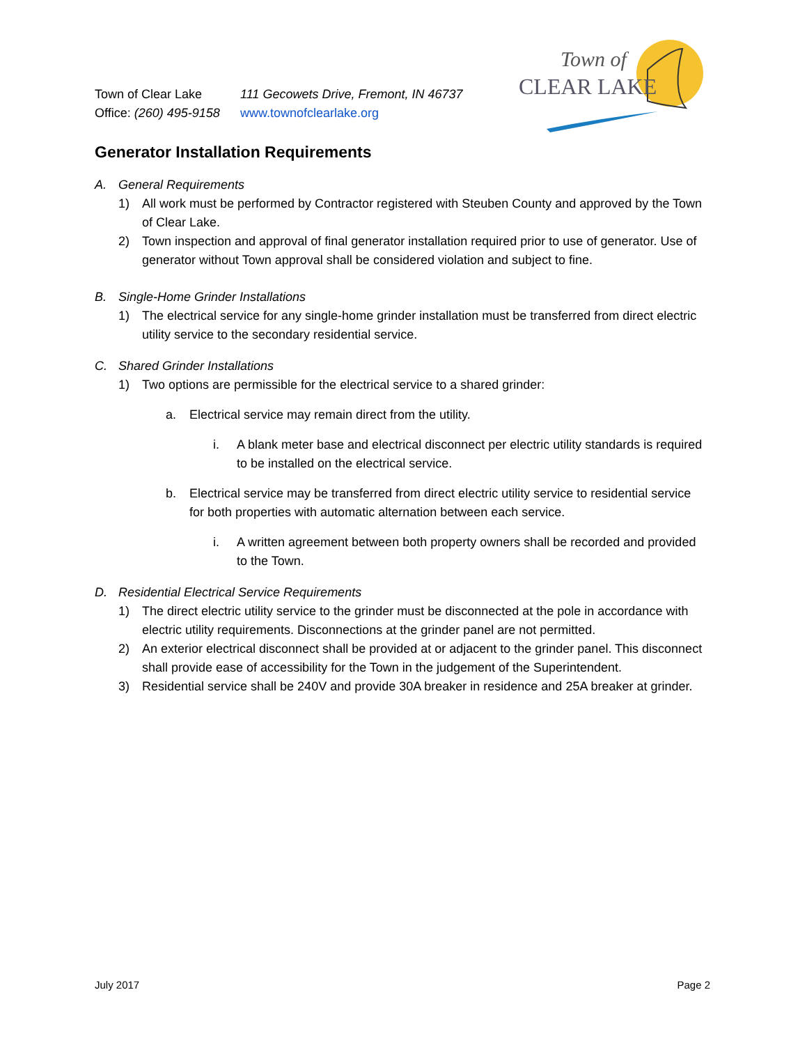Town of Clear Lake 111 Gecowets Drive, Fremont, IN 46737
Office: (260) 495-9158 www.townofclearlake.org
Town of
CLEAR LAKE
Generator Installation Requirements
A. General Requirements
1) All work must be performed by Contractor registered with Steuben County and approved by the Town of Clear Lake.
2) Town inspection and approval of final generator installation required prior to use of generator. Use of generator without Town approval shall be considered violation and subject to fine.
B. Single-Home Grinder Installations
1) The electrical service for any single-home grinder installation must be transferred from direct electric utility service to the secondary residential service.
C. Shared Grinder Installations
1) Two options are permissible for the electrical service to a shared grinder:
a. Electrical service may remain direct from the utility.
i. A blank meter base and electrical disconnect per electric utility standards is required to be installed on the electrical service.
b. Electrical service may be transferred from direct electric utility service to residential service for both properties with automatic alternation between each service.
i. A written agreement between both property owners shall be recorded and provided to the Town.
D. Residential Electrical Service Requirements
1) The direct electric utility service to the grinder must be disconnected at the pole in accordance with electric utility requirements. Disconnections at the grinder panel are not permitted.
2) An exterior electrical disconnect shall be provided at or adjacent to the grinder panel. This disconnect shall provide ease of accessibility for the Town in the judgement of the Superintendent.
3) Residential service shall be 240V and provide 30A breaker in residence and 25A breaker at grinder.
July 2017 Page 2